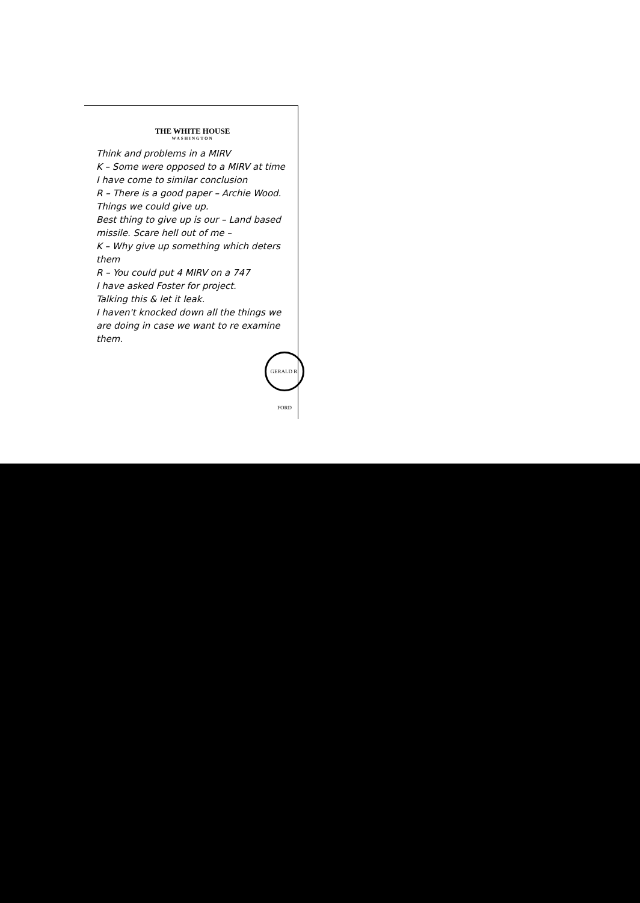THE WHITE HOUSE
WASHINGTON
Think and problems in a MIRV
K – Some were opposed to a MIRV at time
I have come to similar conclusion
R – There is a good paper – Archie Wood. Things we could give up.
Best thing to give up is our – Land based missile. Scare hell out of me –
K – Why give up something which deters them
R – You could put 4 MIRV on a 747
I have asked Foster for project.
Talking this & let it leak.
I haven't knocked down all the things we are doing in case we want to re examine them.
GERALD R. FORD